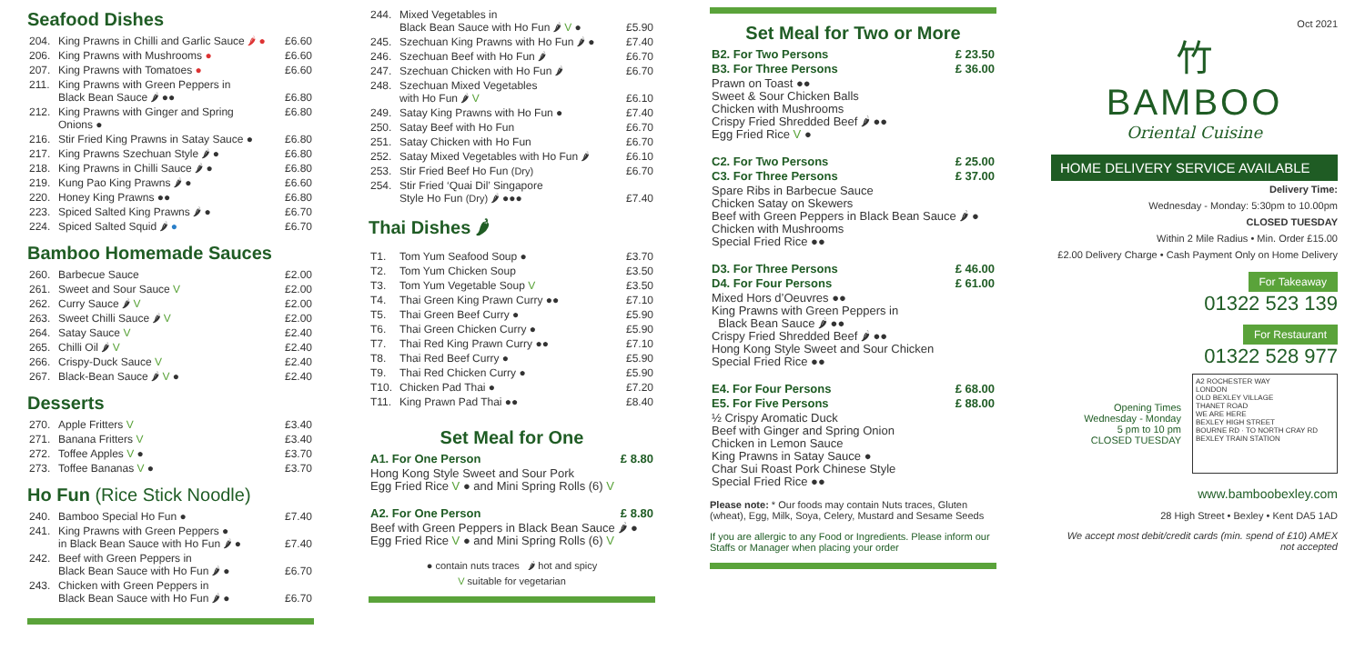Seafood Dishes
| 204. | King Prawns in Chilli and Garlic Sauce 🌶 ● | £6.60 |
| 206. | King Prawns with Mushrooms ● | £6.60 |
| 207. | King Prawns with Tomatoes ● | £6.60 |
| 211. | King Prawns with Green Peppers in Black Bean Sauce 🌶 ●● | £6.80 |
| 212. | King Prawns with Ginger and Spring Onions ● | £6.80 |
| 216. | Stir Fried King Prawns in Satay Sauce ● | £6.80 |
| 217. | King Prawns Szechuan Style 🌶 ● | £6.80 |
| 218. | King Prawns in Chilli Sauce 🌶 ● | £6.80 |
| 219. | Kung Pao King Prawns 🌶 ● | £6.60 |
| 220. | Honey King Prawns ●● | £6.80 |
| 223. | Spiced Salted King Prawns 🌶 ● | £6.70 |
| 224. | Spiced Salted Squid 🌶 ● | £6.70 |
Bamboo Homemade Sauces
| 260. | Barbecue Sauce | £2.00 |
| 261. | Sweet and Sour Sauce V | £2.00 |
| 262. | Curry Sauce 🌶 V | £2.00 |
| 263. | Sweet Chilli Sauce 🌶 V | £2.00 |
| 264. | Satay Sauce V | £2.40 |
| 265. | Chilli Oil 🌶 V | £2.40 |
| 266. | Crispy-Duck Sauce V | £2.40 |
| 267. | Black-Bean Sauce 🌶 V ● | £2.40 |
Desserts
| 270. | Apple Fritters V | £3.40 |
| 271. | Banana Fritters V | £3.40 |
| 272. | Toffee Apples V ● | £3.70 |
| 273. | Toffee Bananas V ● | £3.70 |
Ho Fun (Rice Stick Noodle)
| 240. | Bamboo Special Ho Fun ● | £7.40 |
| 241. | King Prawns with Green Peppers ● in Black Bean Sauce with Ho Fun 🌶 ● | £7.40 |
| 242. | Beef with Green Peppers in Black Bean Sauce with Ho Fun 🌶 ● | £6.70 |
| 243. | Chicken with Green Peppers in Black Bean Sauce with Ho Fun 🌶 ● | £6.70 |
| 244. | Mixed Vegetables in Black Bean Sauce with Ho Fun 🌶 V ● | £5.90 |
| 245. | Szechuan King Prawns with Ho Fun 🌶 ● | £7.40 |
| 246. | Szechuan Beef with Ho Fun 🌶 | £6.70 |
| 247. | Szechuan Chicken with Ho Fun 🌶 | £6.70 |
| 248. | Szechuan Mixed Vegetables with Ho Fun 🌶 V | £6.10 |
| 249. | Satay King Prawns with Ho Fun ● | £7.40 |
| 250. | Satay Beef with Ho Fun | £6.70 |
| 251. | Satay Chicken with Ho Fun | £6.70 |
| 252. | Satay Mixed Vegetables with Ho Fun 🌶 | £6.10 |
| 253. | Stir Fried Beef Ho Fun (Dry) | £6.70 |
| 254. | Stir Fried ‘Quai Dil’ Singapore Style Ho Fun (Dry) 🌶 ●●● | £7.40 |
Thai Dishes 🌶
| T1. | Tom Yum Seafood Soup ● | £3.70 |
| T2. | Tom Yum Chicken Soup | £3.50 |
| T3. | Tom Yum Vegetable Soup V | £3.50 |
| T4. | Thai Green King Prawn Curry ●● | £7.10 |
| T5. | Thai Green Beef Curry ● | £5.90 |
| T6. | Thai Green Chicken Curry ● | £5.90 |
| T7. | Thai Red King Prawn Curry ●● | £7.10 |
| T8. | Thai Red Beef Curry ● | £5.90 |
| T9. | Thai Red Chicken Curry ● | £5.90 |
| T10. | Chicken Pad Thai ● | £7.20 |
| T11. | King Prawn Pad Thai ●● | £8.40 |
Set Meal for One
| A1. For One Person | £ 8.80 |
| Hong Kong Style Sweet and Sour Pork Egg Fried Rice V ● and Mini Spring Rolls (6) V | |
| A2. For One Person | £ 8.80 |
| Beef with Green Peppers in Black Bean Sauce 🌶 ● Egg Fried Rice V ● and Mini Spring Rolls (6) V | |
● contain nuts traces 🌶 hot and spicy
V suitable for vegetarian
Set Meal for Two or More
| B2. For Two Persons | £ 23.50 |
| B3. For Three Persons | £ 36.00 |
| Prawn on Toast ●● Sweet & Sour Chicken Balls Chicken with Mushrooms Crispy Fried Shredded Beef 🌶 ●● Egg Fried Rice V ● | |
| C2. For Two Persons | £ 25.00 |
| C3. For Three Persons | £ 37.00 |
| Spare Ribs in Barbecue Sauce Chicken Satay on Skewers Beef with Green Peppers in Black Bean Sauce 🌶 ● Chicken with Mushrooms Special Fried Rice ●● | |
| D3. For Three Persons | £ 46.00 |
| D4. For Four Persons | £ 61.00 |
| Mixed Hors d’Oeuvres ●● King Prawns with Green Peppers in Black Bean Sauce 🌶 ●● Crispy Fried Shredded Beef 🌶 ●● Hong Kong Style Sweet and Sour Chicken Special Fried Rice ●● | |
| E4. For Four Persons | £ 68.00 |
| E5. For Five Persons | £ 88.00 |
| ½ Crispy Aromatic Duck Beef with Ginger and Spring Onion Chicken in Lemon Sauce King Prawns in Satay Sauce ● Char Sui Roast Pork Chinese Style Special Fried Rice ●● | |
Please note: * Our foods may contain Nuts traces, Gluten (wheat), Egg, Milk, Soya, Celery, Mustard and Sesame Seeds
If you are allergic to any Food or Ingredients. Please inform our Staffs or Manager when placing your order
Oct 2021
竹
BAMBOO
Oriental Cuisine
HOME DELIVERY SERVICE AVAILABLE
Delivery Time:
Wednesday - Monday: 5:30pm to 10.00pm
CLOSED TUESDAY
Within 2 Mile Radius • Min. Order £15.00
£2.00 Delivery Charge • Cash Payment Only on Home Delivery
For Takeaway
01322 523 139
For Restaurant
01322 528 977
Opening Times
Wednesday - Monday
5 pm to 10 pm
CLOSED TUESDAY
A2 ROCHESTER WAY
LONDON
OLD BEXLEY VILLAGE
THANET ROAD
WE ARE HERE
BEXLEY HIGH STREET
BOURNE RD · TO NORTH CRAY RD
BEXLEY TRAIN STATION
www.bamboobexley.com
28 High Street • Bexley • Kent DA5 1AD
We accept most debit/credit cards (min. spend of £10) AMEX not accepted